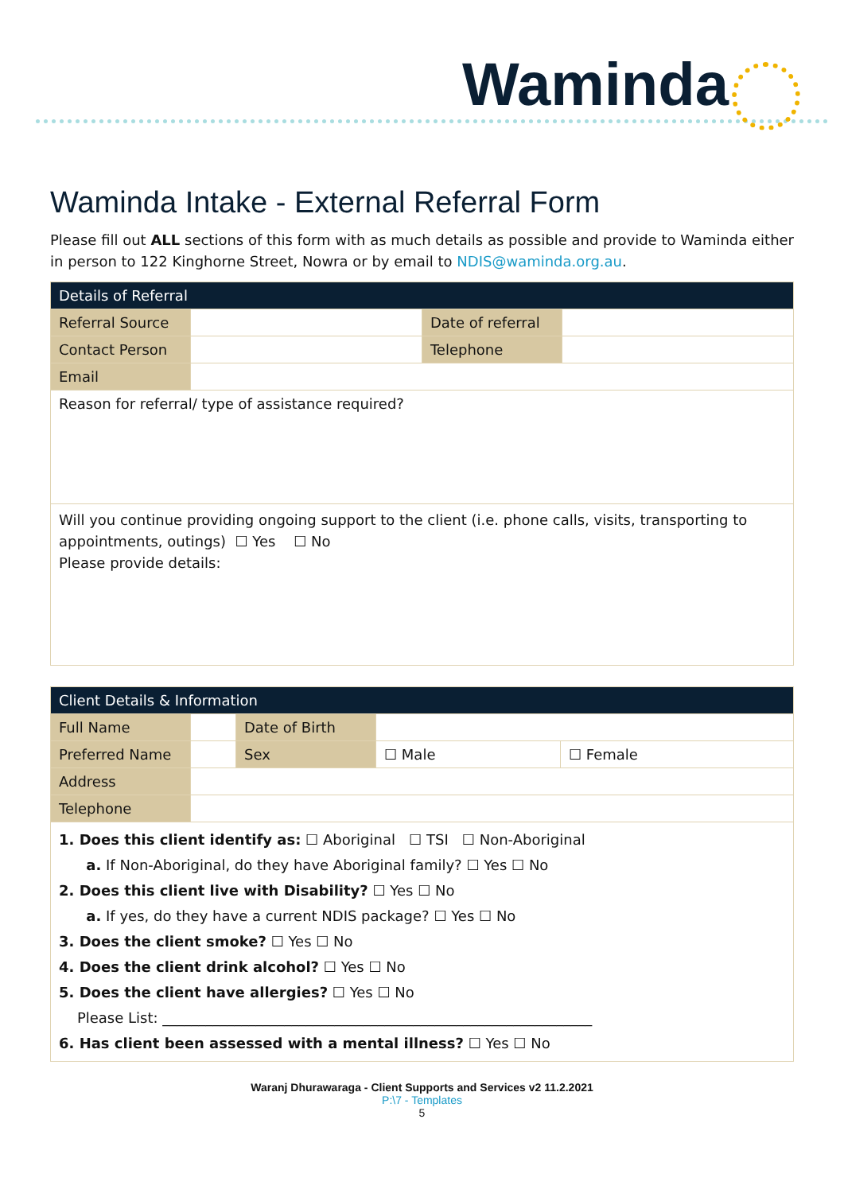Waminda
Waminda Intake - External Referral Form
Please fill out ALL sections of this form with as much details as possible and provide to Waminda either in person to 122 Kinghorne Street, Nowra or by email to NDIS@waminda.org.au.
| Details of Referral | | | |
| --- | --- | --- | --- |
| Referral Source | | Date of referral | |
| Contact Person | | Telephone | |
| Email | | | |
| Reason for referral/ type of assistance required? | | | |
| Will you continue providing ongoing support to the client (i.e. phone calls, visits, transporting to appointments, outings) ☐ Yes ☐ No Please provide details: | | | |
| Client Details & Information | | | | |
| --- | --- | --- | --- | --- |
| Full Name | | Date of Birth | | |
| Preferred Name | | Sex | ☐ Male | ☐ Female |
| Address | | | | |
| Telephone | | | | |
| 1. Does this client identify as: ☐ Aboriginal ☐ TSI ☐ Non-Aboriginal a. If Non-Aboriginal, do they have Aboriginal family? ☐ Yes ☐ No 2. Does this client live with Disability? ☐ Yes ☐ No a. If yes, do they have a current NDIS package? ☐ Yes ☐ No 3. Does the client smoke? ☐ Yes ☐ No 4. Does the client drink alcohol? ☐ Yes ☐ No 5. Does the client have allergies? ☐ Yes ☐ No Please List: ____________________________________________________________ 6. Has client been assessed with a mental illness? ☐ Yes ☐ No | | | | |
Waranj Dhurawaraga - Client Supports and Services v2 11.2.2021
P:\7 - Templates
5